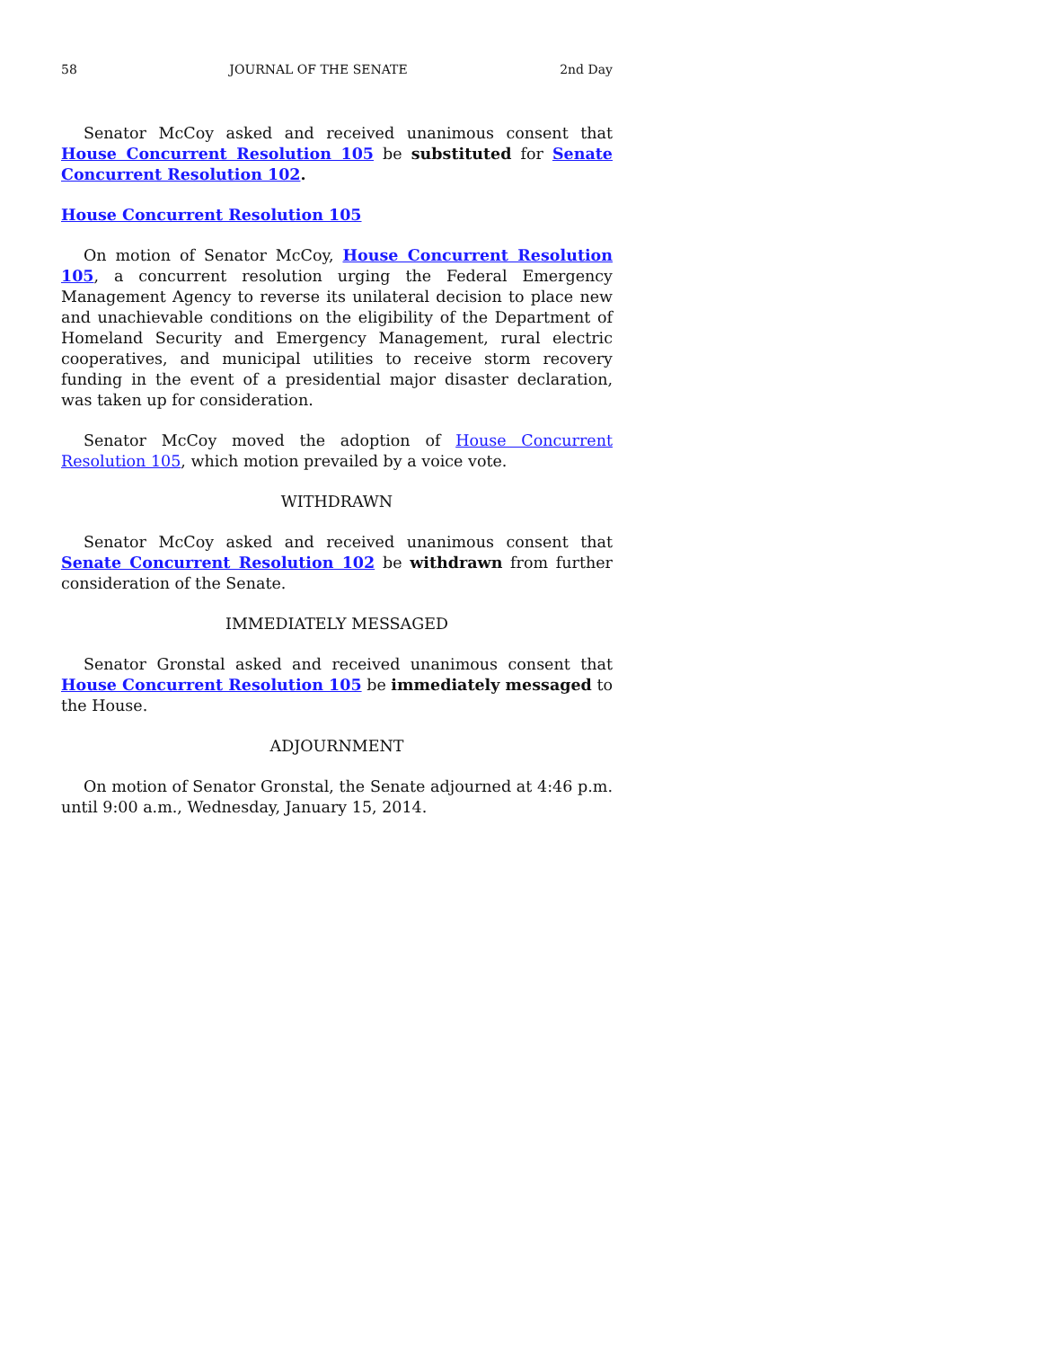58 JOURNAL OF THE SENATE 2nd Day
Senator McCoy asked and received unanimous consent that House Concurrent Resolution 105 be substituted for Senate Concurrent Resolution 102.
House Concurrent Resolution 105
On motion of Senator McCoy, House Concurrent Resolution 105, a concurrent resolution urging the Federal Emergency Management Agency to reverse its unilateral decision to place new and unachievable conditions on the eligibility of the Department of Homeland Security and Emergency Management, rural electric cooperatives, and municipal utilities to receive storm recovery funding in the event of a presidential major disaster declaration, was taken up for consideration.
Senator McCoy moved the adoption of House Concurrent Resolution 105, which motion prevailed by a voice vote.
WITHDRAWN
Senator McCoy asked and received unanimous consent that Senate Concurrent Resolution 102 be withdrawn from further consideration of the Senate.
IMMEDIATELY MESSAGED
Senator Gronstal asked and received unanimous consent that House Concurrent Resolution 105 be immediately messaged to the House.
ADJOURNMENT
On motion of Senator Gronstal, the Senate adjourned at 4:46 p.m. until 9:00 a.m., Wednesday, January 15, 2014.